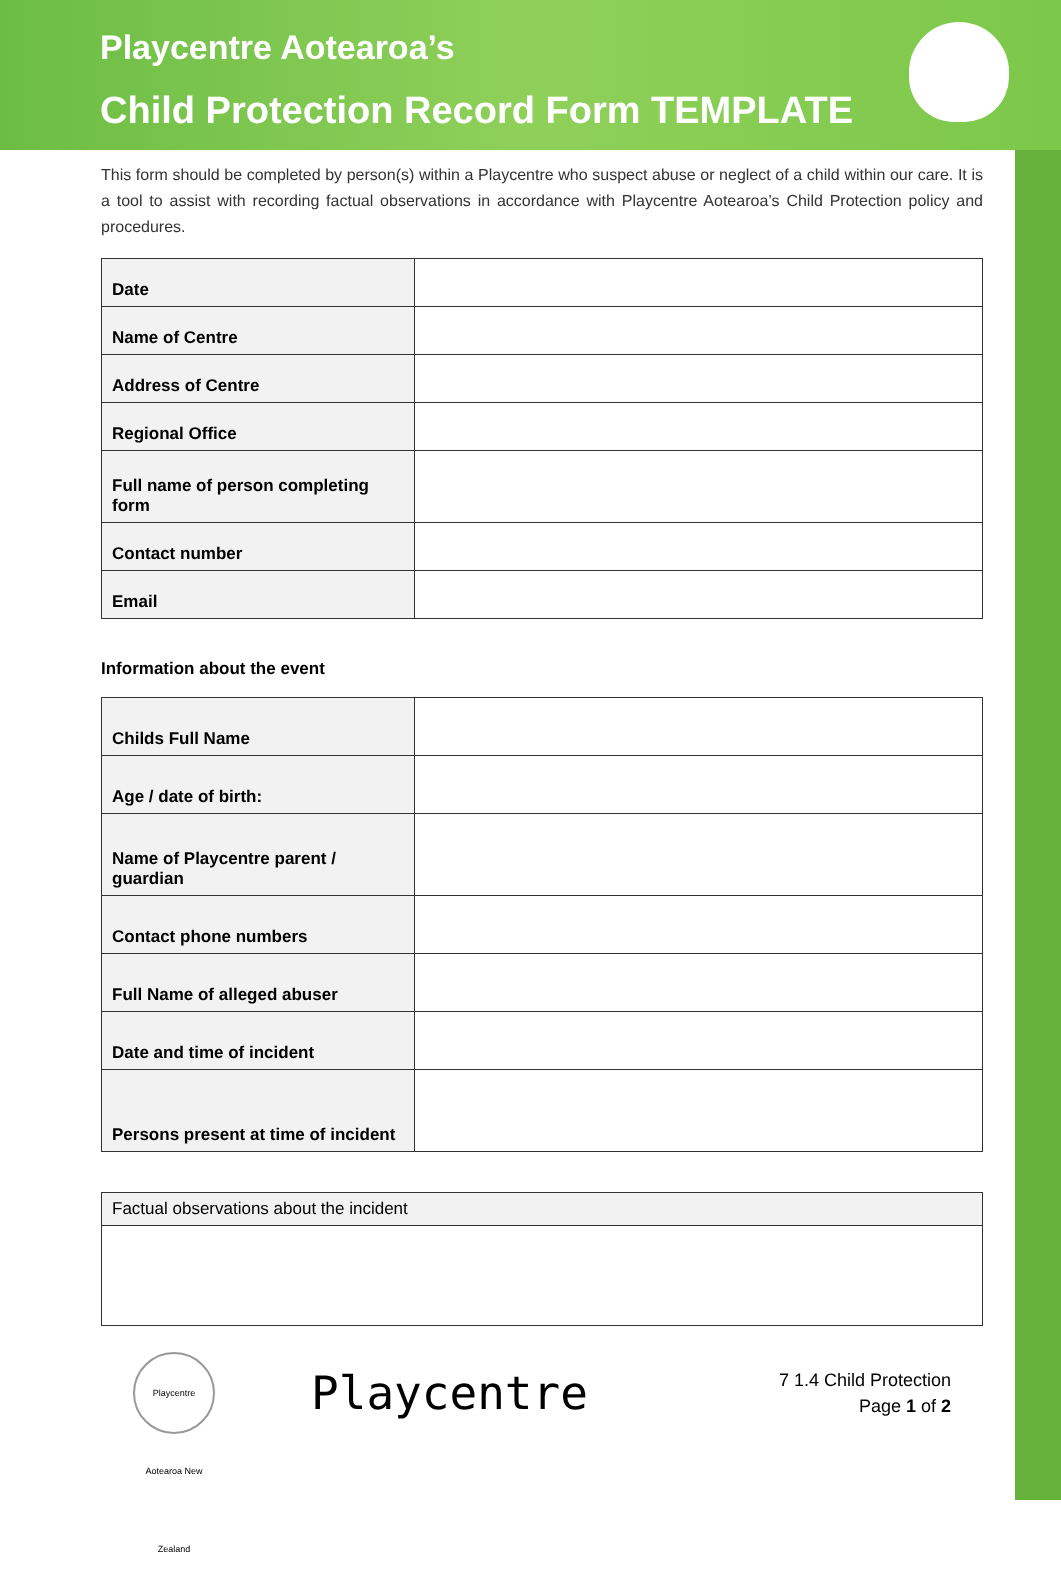Playcentre Aotearoa’s
Child Protection Record Form TEMPLATE
This form should be completed by person(s) within a Playcentre who suspect abuse or neglect of a child within our care. It is a tool to assist with recording factual observations in accordance with Playcentre Aotearoa’s Child Protection policy and procedures.
| Date | |
| Name of Centre | |
| Address of Centre | |
| Regional Office | |
| Full name of person completing form | |
| Contact number | |
| Email | |
Information about the event
| Childs Full Name | |
| Age / date of birth: | |
| Name of Playcentre parent / guardian | |
| Contact phone numbers | |
| Full Name of alleged abuser | |
| Date and time of incident | |
| Persons present at time of incident | |
| Factual observations about the incident |
Playcentre Aotearoa New Zealand
Playcentre
7 1.4 Child Protection
Page 1 of 2